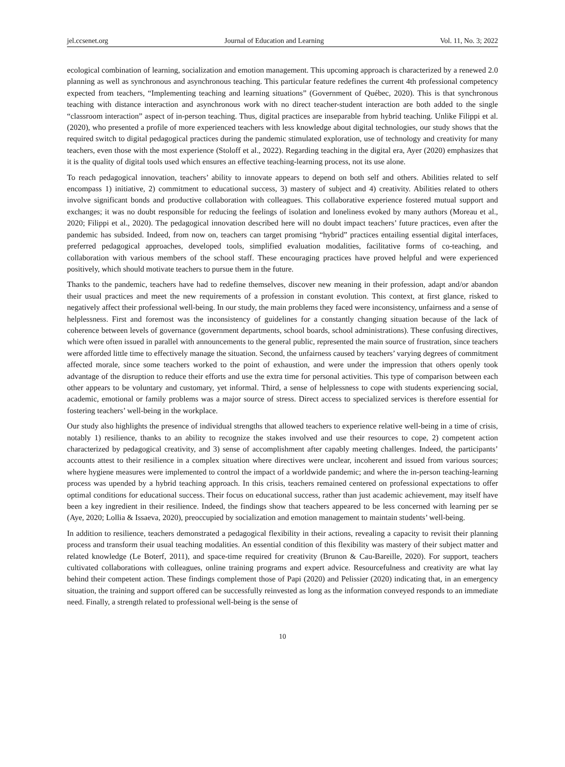jel.ccsenet.org Journal of Education and Learning Vol. 11, No. 3; 2022
ecological combination of learning, socialization and emotion management. This upcoming approach is characterized by a renewed 2.0 planning as well as synchronous and asynchronous teaching. This particular feature redefines the current 4th professional competency expected from teachers, “Implementing teaching and learning situations” (Government of Québec, 2020). This is that synchronous teaching with distance interaction and asynchronous work with no direct teacher-student interaction are both added to the single “classroom interaction” aspect of in-person teaching. Thus, digital practices are inseparable from hybrid teaching. Unlike Filippi et al. (2020), who presented a profile of more experienced teachers with less knowledge about digital technologies, our study shows that the required switch to digital pedagogical practices during the pandemic stimulated exploration, use of technology and creativity for many teachers, even those with the most experience (Stoloff et al., 2022). Regarding teaching in the digital era, Ayer (2020) emphasizes that it is the quality of digital tools used which ensures an effective teaching-learning process, not its use alone.
To reach pedagogical innovation, teachers’ ability to innovate appears to depend on both self and others. Abilities related to self encompass 1) initiative, 2) commitment to educational success, 3) mastery of subject and 4) creativity. Abilities related to others involve significant bonds and productive collaboration with colleagues. This collaborative experience fostered mutual support and exchanges; it was no doubt responsible for reducing the feelings of isolation and loneliness evoked by many authors (Moreau et al., 2020; Filippi et al., 2020). The pedagogical innovation described here will no doubt impact teachers’ future practices, even after the pandemic has subsided. Indeed, from now on, teachers can target promising “hybrid” practices entailing essential digital interfaces, preferred pedagogical approaches, developed tools, simplified evaluation modalities, facilitative forms of co-teaching, and collaboration with various members of the school staff. These encouraging practices have proved helpful and were experienced positively, which should motivate teachers to pursue them in the future.
Thanks to the pandemic, teachers have had to redefine themselves, discover new meaning in their profession, adapt and/or abandon their usual practices and meet the new requirements of a profession in constant evolution. This context, at first glance, risked to negatively affect their professional well-being. In our study, the main problems they faced were inconsistency, unfairness and a sense of helplessness. First and foremost was the inconsistency of guidelines for a constantly changing situation because of the lack of coherence between levels of governance (government departments, school boards, school administrations). These confusing directives, which were often issued in parallel with announcements to the general public, represented the main source of frustration, since teachers were afforded little time to effectively manage the situation. Second, the unfairness caused by teachers’ varying degrees of commitment affected morale, since some teachers worked to the point of exhaustion, and were under the impression that others openly took advantage of the disruption to reduce their efforts and use the extra time for personal activities. This type of comparison between each other appears to be voluntary and customary, yet informal. Third, a sense of helplessness to cope with students experiencing social, academic, emotional or family problems was a major source of stress. Direct access to specialized services is therefore essential for fostering teachers’ well-being in the workplace.
Our study also highlights the presence of individual strengths that allowed teachers to experience relative well-being in a time of crisis, notably 1) resilience, thanks to an ability to recognize the stakes involved and use their resources to cope, 2) competent action characterized by pedagogical creativity, and 3) sense of accomplishment after capably meeting challenges. Indeed, the participants’ accounts attest to their resilience in a complex situation where directives were unclear, incoherent and issued from various sources; where hygiene measures were implemented to control the impact of a worldwide pandemic; and where the in-person teaching-learning process was upended by a hybrid teaching approach. In this crisis, teachers remained centered on professional expectations to offer optimal conditions for educational success. Their focus on educational success, rather than just academic achievement, may itself have been a key ingredient in their resilience. Indeed, the findings show that teachers appeared to be less concerned with learning per se (Aye, 2020; Lollia & Issaeva, 2020), preoccupied by socialization and emotion management to maintain students’ well-being.
In addition to resilience, teachers demonstrated a pedagogical flexibility in their actions, revealing a capacity to revisit their planning process and transform their usual teaching modalities. An essential condition of this flexibility was mastery of their subject matter and related knowledge (Le Boterf, 2011), and space-time required for creativity (Brunon & Cau-Bareille, 2020). For support, teachers cultivated collaborations with colleagues, online training programs and expert advice. Resourcefulness and creativity are what lay behind their competent action. These findings complement those of Papi (2020) and Pelissier (2020) indicating that, in an emergency situation, the training and support offered can be successfully reinvested as long as the information conveyed responds to an immediate need. Finally, a strength related to professional well-being is the sense of
10